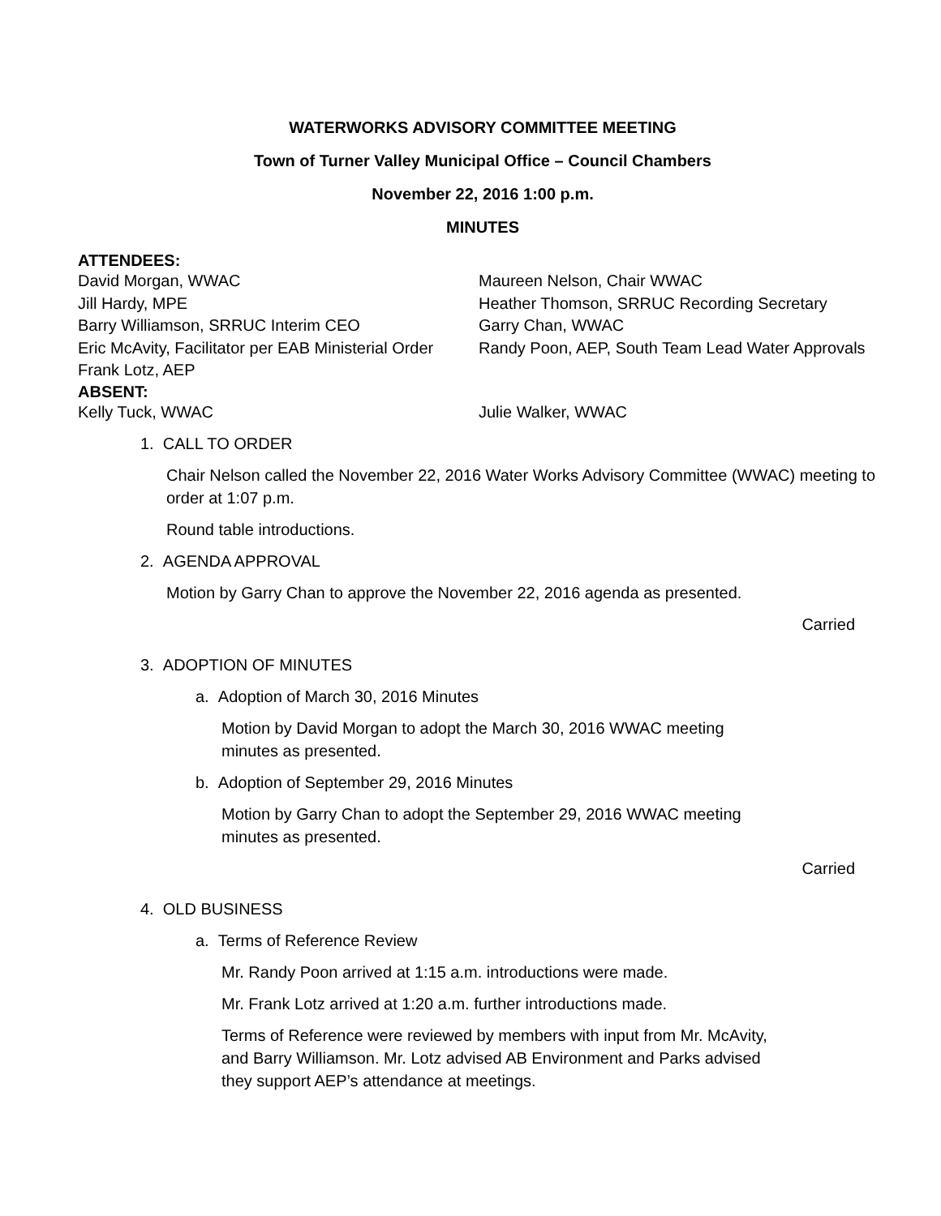WATERWORKS ADVISORY COMMITTEE MEETING
Town of Turner Valley Municipal Office – Council Chambers
November 22, 2016 1:00 p.m.
MINUTES
ATTENDEES:
David Morgan, WWAC Maureen Nelson, Chair WWAC
Jill Hardy, MPE Heather Thomson, SRRUC Recording Secretary
Barry Williamson, SRRUC Interim CEO Garry Chan, WWAC
Eric McAvity, Facilitator per EAB Ministerial Order
Randy Poon, AEP, South Team Lead Water Approvals
Frank Lotz, AEP
ABSENT:
Kelly Tuck, WWAC Julie Walker, WWAC
1. CALL TO ORDER
Chair Nelson called the November 22, 2016 Water Works Advisory Committee (WWAC) meeting to order at 1:07 p.m.
Round table introductions.
2. AGENDA APPROVAL
Motion by Garry Chan to approve the November 22, 2016 agenda as presented.
Carried
3. ADOPTION OF MINUTES
a. Adoption of March 30, 2016 Minutes
Motion by David Morgan to adopt the March 30, 2016 WWAC meeting minutes as presented.
b. Adoption of September 29, 2016 Minutes
Motion by Garry Chan to adopt the September 29, 2016 WWAC meeting minutes as presented.
Carried
4. OLD BUSINESS
a. Terms of Reference Review
Mr. Randy Poon arrived at 1:15 a.m. introductions were made.
Mr. Frank Lotz arrived at 1:20 a.m. further introductions made.
Terms of Reference were reviewed by members with input from Mr. McAvity, and Barry Williamson. Mr. Lotz advised AB Environment and Parks advised they support AEP’s attendance at meetings.